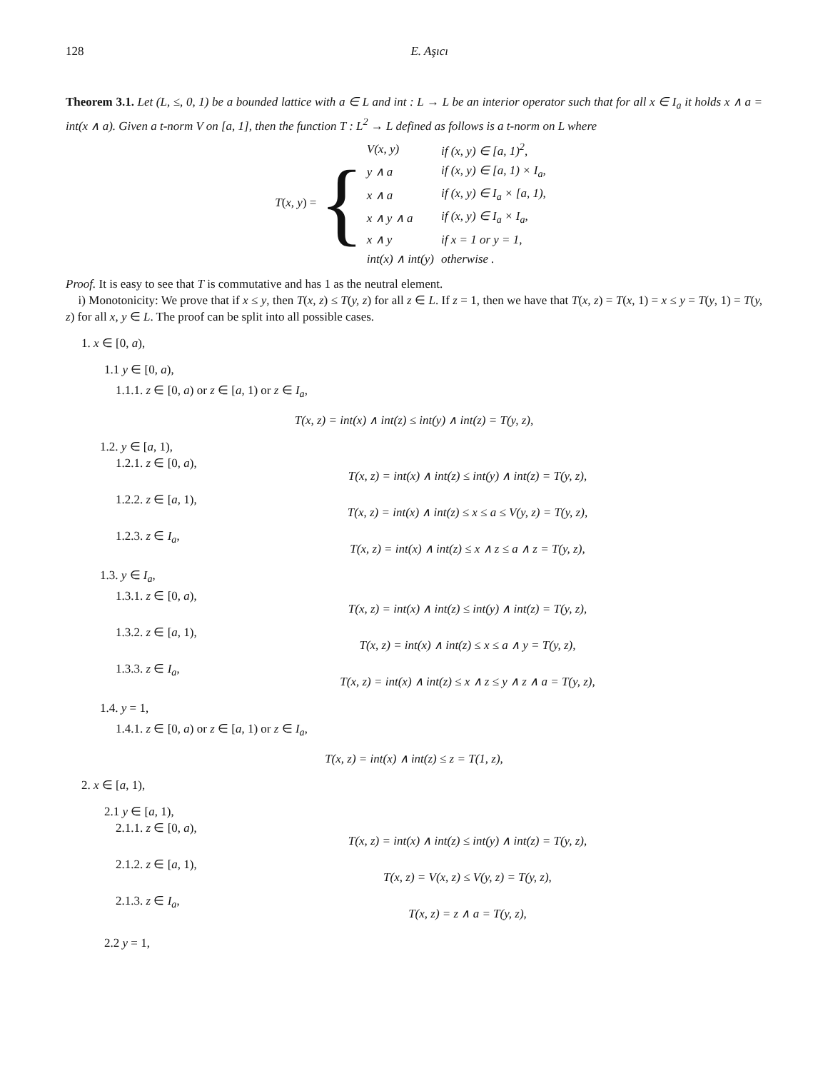128 E. Aşıcı
Theorem 3.1. Let (L, ≤, 0, 1) be a bounded lattice with a ∈ L and int : L → L be an interior operator such that for all x ∈ I<sub>a</sub> it holds x ∧ a = int(x ∧ a). Given a t-norm V on [a, 1], then the function T : L<sup>2</sup> → L defined as follows is a t-norm on L where
T(x, y) = {
| V(x, y) | if (x, y) ∈ [a, 1)<sup>2</sup>, |
| y ∧ a | if (x, y) ∈ [a, 1) × I<sub>a</sub>, |
| x ∧ a | if (x, y) ∈ I<sub>a</sub> × [a, 1), |
| x ∧ y ∧ a | if (x, y) ∈ I<sub>a</sub> × I<sub>a</sub>, |
| x ∧ y | if x = 1 or y = 1, |
| int(x) ∧ int(y) | otherwise . |
Proof. It is easy to see that T is commutative and has 1 as the neutral element.
i) Monotonicity: We prove that if x ≤ y, then T(x, z) ≤ T(y, z) for all z ∈ L. If z = 1, then we have that T(x, z) = T(x, 1) = x ≤ y = T(y, 1) = T(y, z) for all x, y ∈ L. The proof can be split into all possible cases.
1. x ∈ [0, a),
1.1 y ∈ [0, a),
1.1.1. z ∈ [0, a) or z ∈ [a, 1) or z ∈ I<sub>a</sub>,
T(x, z) = int(x) ∧ int(z) ≤ int(y) ∧ int(z) = T(y, z),
1.2. y ∈ [a, 1),
1.2.1. z ∈ [0, a), T(x, z) = int(x) ∧ int(z) ≤ int(y) ∧ int(z) = T(y, z),
1.2.2. z ∈ [a, 1), T(x, z) = int(x) ∧ int(z) ≤ x ≤ a ≤ V(y, z) = T(y, z),
1.2.3. z ∈ I<sub>a</sub>, T(x, z) = int(x) ∧ int(z) ≤ x ∧ z ≤ a ∧ z = T(y, z),
1.3. y ∈ I<sub>a</sub>,
1.3.1. z ∈ [0, a), T(x, z) = int(x) ∧ int(z) ≤ int(y) ∧ int(z) = T(y, z),
1.3.2. z ∈ [a, 1), T(x, z) = int(x) ∧ int(z) ≤ x ≤ a ∧ y = T(y, z),
1.3.3. z ∈ I<sub>a</sub>, T(x, z) = int(x) ∧ int(z) ≤ x ∧ z ≤ y ∧ z ∧ a = T(y, z),
1.4. y = 1,
1.4.1. z ∈ [0, a) or z ∈ [a, 1) or z ∈ I<sub>a</sub>,
T(x, z) = int(x) ∧ int(z) ≤ z = T(1, z),
2. x ∈ [a, 1),
2.1 y ∈ [a, 1),
2.1.1. z ∈ [0, a), T(x, z) = int(x) ∧ int(z) ≤ int(y) ∧ int(z) = T(y, z),
2.1.2. z ∈ [a, 1), T(x, z) = V(x, z) ≤ V(y, z) = T(y, z),
2.1.3. z ∈ I<sub>a</sub>, T(x, z) = z ∧ a = T(y, z),
2.2 y = 1,